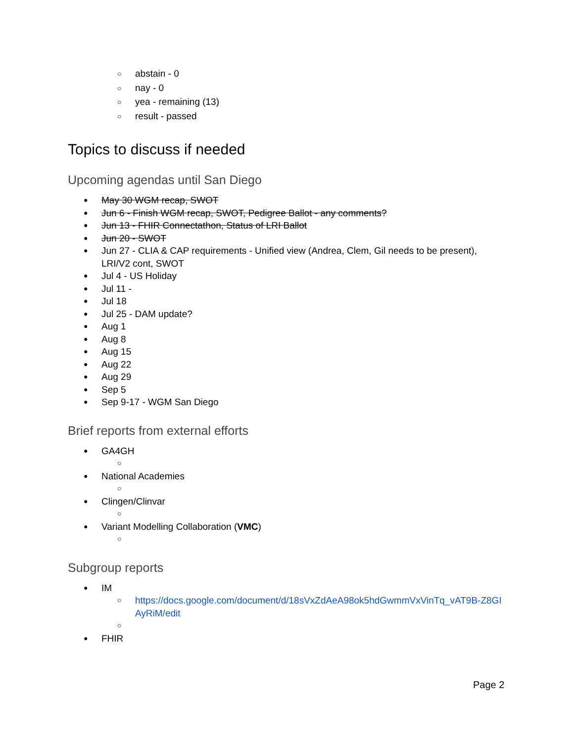○ abstain - 0
○ nay - 0
○ yea - remaining (13)
○ result - passed
Topics to discuss if needed
Upcoming agendas until San Diego
● May 30 WGM recap, SWOT
● Jun 6 - Finish WGM recap, SWOT, Pedigree Ballot - any comments?
● Jun 13 - FHIR Connectathon, Status of LRI Ballot
● Jun 20 - SWOT
● Jun 27 - CLIA & CAP requirements - Unified view (Andrea, Clem, Gil needs to be present),
LRI/V2 cont, SWOT
● Jul 4 - US Holiday
● Jul 11 -
● Jul 18
● Jul 25 - DAM update?
● Aug 1
● Aug 8
● Aug 15
● Aug 22
● Aug 29
● Sep 5
● Sep 9-17 - WGM San Diego
Brief reports from external efforts
● GA4GH
○
● National Academies
○
● Clingen/Clinvar
○
● Variant Modelling Collaboration (VMC)
○
Subgroup reports
● IM
○ https://docs.google.com/document/d/18sVxZdAeA98ok5hdGwmmVxVinTq_vAT9B-Z8GI
AyRiM/edit
○
● FHIR
Page 2